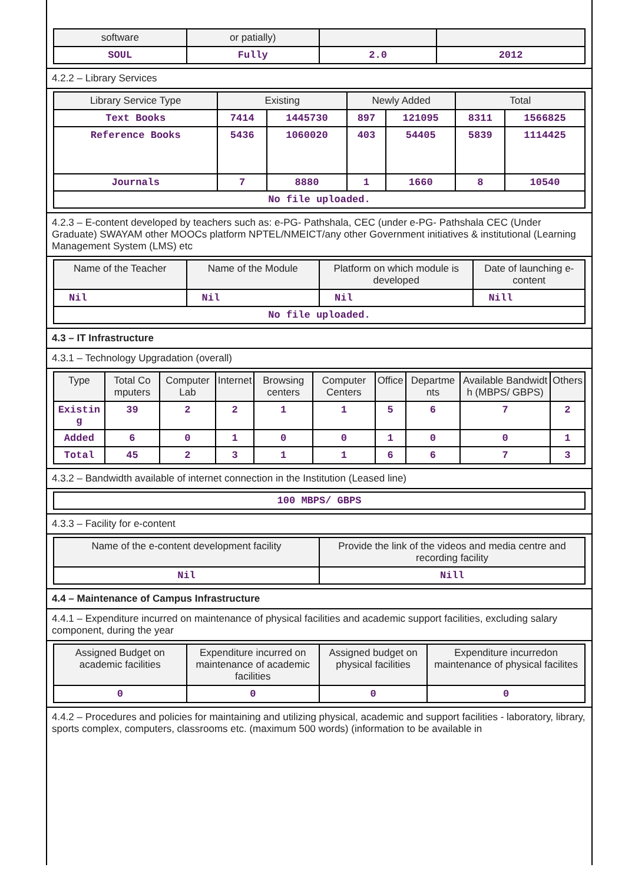| software | or patially) | | |
| --- | --- | --- | --- |
| SOUL | Fully | 2.0 | 2012 |
4.2.2 – Library Services
| Library Service Type | Existing | | Newly Added | | Total | |
| --- | --- | --- | --- | --- | --- | --- |
| Text Books | 7414 | 1445730 | 897 | 121095 | 8311 | 1566825 |
| Reference Books | 5436 | 1060020 | 403 | 54405 | 5839 | 1114425 |
| Journals | 7 | 8880 | 1 | 1660 | 8 | 10540 |
| No file uploaded. | | | | | | |
4.2.3 – E-content developed by teachers such as: e-PG- Pathshala, CEC (under e-PG- Pathshala CEC (Under Graduate) SWAYAM other MOOCs platform NPTEL/NMEICT/any other Government initiatives & institutional (Learning Management System (LMS) etc
| Name of the Teacher | Name of the Module | Platform on which module is developed | Date of launching e-content |
| --- | --- | --- | --- |
| Nil | Nil | Nil | Nill |
| No file uploaded. | | | |
4.3 – IT Infrastructure
4.3.1 – Technology Upgradation (overall)
| Type | Total Co mputers | Computer Lab | Internet | Browsing centers | Computer Centers | Office | Departme nts | Available Bandwidt h (MBPS/ GBPS) | Others |
| --- | --- | --- | --- | --- | --- | --- | --- | --- | --- |
| Existin g | 39 | 2 | 2 | 1 | 1 | 5 | 6 | 7 | 2 |
| Added | 6 | 0 | 1 | 0 | 0 | 1 | 0 | 0 | 1 |
| Total | 45 | 2 | 3 | 1 | 1 | 6 | 6 | 7 | 3 |
4.3.2 – Bandwidth available of internet connection in the Institution (Leased line)
| 100 MBPS/ GBPS |
4.3.3 – Facility for e-content
| Name of the e-content development facility | Provide the link of the videos and media centre and recording facility |
| --- | --- |
| Nil | Nill |
4.4 – Maintenance of Campus Infrastructure
4.4.1 – Expenditure incurred on maintenance of physical facilities and academic support facilities, excluding salary component, during the year
| Assigned Budget on academic facilities | Expenditure incurred on maintenance of academic facilities | Assigned budget on physical facilities | Expenditure incurredon maintenance of physical facilites |
| --- | --- | --- | --- |
| 0 | 0 | 0 | 0 |
4.4.2 – Procedures and policies for maintaining and utilizing physical, academic and support facilities - laboratory, library, sports complex, computers, classrooms etc. (maximum 500 words) (information to be available in